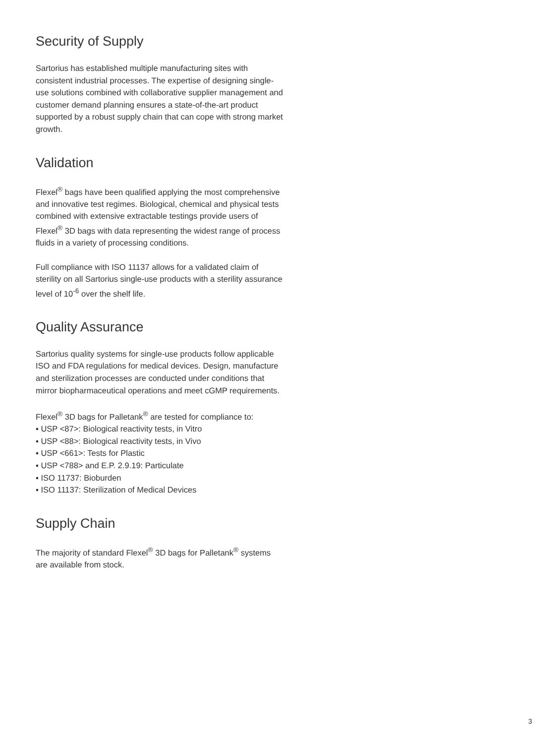Security of Supply
Sartorius has established multiple manufacturing sites with consistent industrial processes. The expertise of designing single-use solutions combined with collaborative supplier management and customer demand planning ensures a state-of-the-art product supported by a robust supply chain that can cope with strong market growth.
Validation
Flexel<sup>®</sup> bags have been qualified applying the most comprehensive and innovative test regimes. Biological, chemical and physical tests combined with extensive extractable testings provide users of Flexel<sup>®</sup> 3D bags with data representing the widest range of process fluids in a variety of processing conditions.
Full compliance with ISO 11137 allows for a validated claim of sterility on all Sartorius single-use products with a sterility assurance level of 10<sup>-6</sup> over the shelf life.
Quality Assurance
Sartorius quality systems for single-use products follow applicable ISO and FDA regulations for medical devices. Design, manufacture and sterilization processes are conducted under conditions that mirror biopharmaceutical operations and meet cGMP requirements.
Flexel<sup>®</sup> 3D bags for Palletank<sup>®</sup> are tested for compliance to:
▪ USP <87>: Biological reactivity tests, in Vitro
▪ USP <88>: Biological reactivity tests, in Vivo
▪ USP <661>: Tests for Plastic
▪ USP <788> and E.P. 2.9.19: Particulate
▪ ISO 11737: Bioburden
▪ ISO 11137: Sterilization of Medical Devices
Supply Chain
The majority of standard Flexel<sup>®</sup> 3D bags for Palletank<sup>®</sup> systems are available from stock.
3